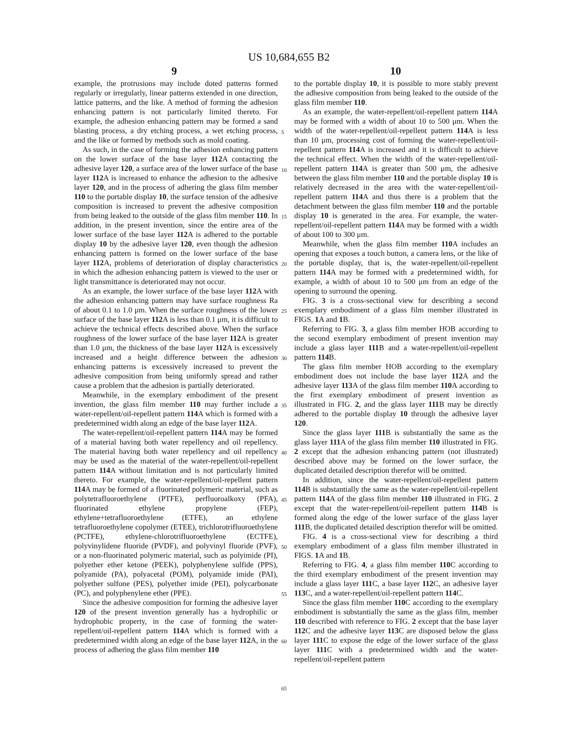US 10,684,655 B2
9 10
example, the protrusions may include doted patterns formed regularly or irregularly, linear patterns extended in one direction, lattice patterns, and the like. A method of forming the adhesion enhancing pattern is not particularly limited thereto. For example, the adhesion enhancing pattern may be formed a sand blasting process, a dry etching process, a wet etching process, and the like or formed by methods such as mold coating.
As such, in the case of forming the adhesion enhancing pattern on the lower surface of the base layer 112 A contacting the adhesive layer 120, a surface area of the lower surface of the base layer 112 A is increased to enhance the adhesion to the adhesive layer 120, and in the process of adhering the glass film member 110 to the portable display 10, the surface tension of the adhesive composition is increased to prevent the adhesive composition from being leaked to the outside of the glass film member 110. In addition, in the present invention, since the entire area of the lower surface of the base layer 112 A is adhered to the portable display 10 by the adhesive layer 120, even though the adhesion enhancing pattern is formed on the lower surface of the base layer 112 A, problems of deterioration of display characteristics in which the adhesion enhancing pattern is viewed to the user or light transmittance is deteriorated may not occur.
As an example, the lower surface of the base layer 112 A with the adhesion enhancing pattern may have surface roughness Ra of about 0.1 to 1.0 μm. When the surface roughness of the lower surface of the base layer 112 A is less than 0.1 μm, it is difficult to achieve the technical effects described above. When the surface roughness of the lower surface of the base layer 112 A is greater than 1.0 μm, the thickness of the base layer 112 A is excessively increased and a height difference between the adhesion enhancing patterns is excessively increased to prevent the adhesive composition from being uniformly spread and rather cause a problem that the adhesion is partially deteriorated.
Meanwhile, in the exemplary embodiment of the present invention, the glass film member 110 may further include a water-repellent/oil-repellent pattern 114 A which is formed with a predetermined width along an edge of the base layer 112 A.
The water-repellent/oil-repellent pattern 114 A may be formed of a material having both water repellency and oil repellency. The material having both water repellency and oil repellency may be used as the material of the water-repellent/oil-repellent pattern 114 A without limitation and is not particularly limited thereto. For example, the water-repellent/oil-repellent pattern 114 A may be formed of a fluorinated polymeric material, such as polytetrafluoroethylene (PTFE), perfluoroalkoxy (PFA), fluorinated ethylene propylene (FEP), ethylene+tetrafluoroethylene (ETFE), an ethylene tetrafluoroethylene copolymer (ETEE), trichlorotrifluoroethylene (PCTFE), ethylene-chlorotrifluoroethylene (ECTFE), polyvinylidene fluoride (PVDF), and polyvinyl fluoride (PVF), or a non-fluorinated polymeric material, such as polyimide (PI), polyether ether ketone (PEEK), polyphenylene sulfide (PPS), polyamide (PA), polyacetal (POM), polyamide imide (PAI), polyether sulfone (PES), polyether imide (PEI), polycarbonate (PC), and polyphenylene ether (PPE).
Since the adhesive composition for forming the adhesive layer 120 of the present invention generally has a hydrophilic or hydrophobic property, in the case of forming the water-repellent/oil-repellent pattern 114 A which is formed with a predetermined width along an edge of the base layer 112 A, in the process of adhering the glass film member 110
5
10
15
20
25
30
35
40
45
50
55
60
65
to the portable display 10, it is possible to more stably prevent the adhesive composition from being leaked to the outside of the glass film member 110.
As an example, the water-repellent/oil-repellent pattern 114 A may be formed with a width of about 10 to 500 μm. When the width of the water-repellent/oil-repellent pattern 114 A is less than 10 μm, processing cost of forming the water-repellent/oil-repellent pattern 114 A is increased and it is difficult to achieve the technical effect. When the width of the water-repellent/oil-repellent pattern 114 A is greater than 500 μm, the adhesive between the glass film member 110 and the portable display 10 is relatively decreased in the area with the water-repellent/oil-repellent pattern 114 A and thus there is a problem that the detachment between the glass film member 110 and the portable display 10 is generated in the area. For example, the water-repellent/oil-repellent pattern 114 A may be formed with a width of about 100 to 300 μm.
Meanwhile, when the glass film member 110 A includes an opening that exposes a touch button, a camera lens, or the like of the portable display, that is, the water-repellent/oil-repellent pattern 114 A may be formed with a predetermined width, for example, a width of about 10 to 500 μm from an edge of the opening to surround the opening.
FIG. 3 is a cross-sectional view for describing a second exemplary embodiment of a glass film member illustrated in FIGS. 1 A and 1 B.
Referring to FIG. 3, a glass film member HOB according to the second exemplary embodiment of present invention may include a glass layer 111 B and a water-repellent/oil-repellent pattern 114 B.
The glass film member HOB according to the exemplary embodiment does not include the base layer 112 A and the adhesive layer 113 A of the glass film member 110 A according to the first exemplary embodiment of present invention as illustrated in FIG. 2, and the glass layer 111 B may be directly adhered to the portable display 10 through the adhesive layer 120.
Since the glass layer 111 B is substantially the same as the glass layer 111 A of the glass film member 110 illustrated in FIG. 2 except that the adhesion enhancing pattern (not illustrated) described above may be formed on the lower surface, the duplicated detailed description therefor will be omitted.
In addition, since the water-repellent/oil-repellent pattern 114 B is substantially the same as the water-repellent/oil-repellent pattern 114 A of the glass film member 110 illustrated in FIG. 2 except that the water-repellent/oil-repellent pattern 114 B is formed along the edge of the lower surface of the glass layer 111 B, the duplicated detailed description therefor will be omitted.
FIG. 4 is a cross-sectional view for describing a third exemplary embodiment of a glass film member illustrated in FIGS. 1 A and 1 B.
Referring to FIG. 4, a glass film member 110 C according to the third exemplary embodiment of the present invention may include a glass layer 111 C, a base layer 112 C, an adhesive layer 113 C, and a water-repellent/oil-repellent pattern 114 C.
Since the glass film member 110 C according to the exemplary embodiment is substantially the same as the glass film, member 110 described with reference to FIG. 2 except that the base layer 112 C and the adhesive layer 113 C are disposed below the glass layer 111 C to expose the edge of the lower surface of the glass layer 111 C with a predetermined width and the water-repellent/oil-repellent pattern